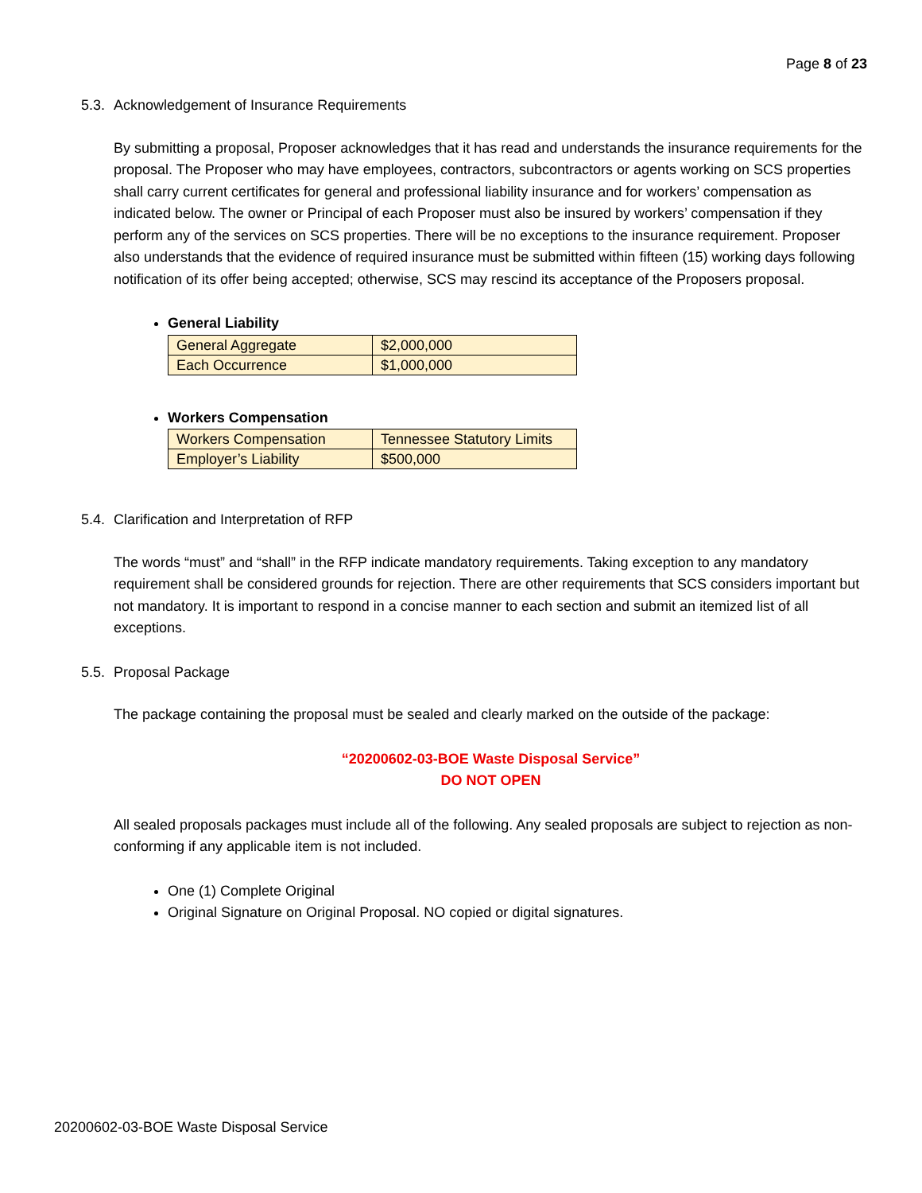Page 8 of 23
5.3. Acknowledgement of Insurance Requirements
By submitting a proposal, Proposer acknowledges that it has read and understands the insurance requirements for the proposal. The Proposer who may have employees, contractors, subcontractors or agents working on SCS properties shall carry current certificates for general and professional liability insurance and for workers’ compensation as indicated below. The owner or Principal of each Proposer must also be insured by workers’ compensation if they perform any of the services on SCS properties. There will be no exceptions to the insurance requirement. Proposer also understands that the evidence of required insurance must be submitted within fifteen (15) working days following notification of its offer being accepted; otherwise, SCS may rescind its acceptance of the Proposers proposal.
General Liability
| General Aggregate | $2,000,000 |
| Each Occurrence | $1,000,000 |
Workers Compensation
| Workers Compensation | Tennessee Statutory Limits |
| Employer’s Liability | $500,000 |
5.4. Clarification and Interpretation of RFP
The words “must” and “shall” in the RFP indicate mandatory requirements. Taking exception to any mandatory requirement shall be considered grounds for rejection. There are other requirements that SCS considers important but not mandatory. It is important to respond in a concise manner to each section and submit an itemized list of all exceptions.
5.5. Proposal Package
The package containing the proposal must be sealed and clearly marked on the outside of the package:
“20200602-03-BOE Waste Disposal Service”
DO NOT OPEN
All sealed proposals packages must include all of the following. Any sealed proposals are subject to rejection as non-conforming if any applicable item is not included.
One (1) Complete Original
Original Signature on Original Proposal. NO copied or digital signatures.
20200602-03-BOE Waste Disposal Service